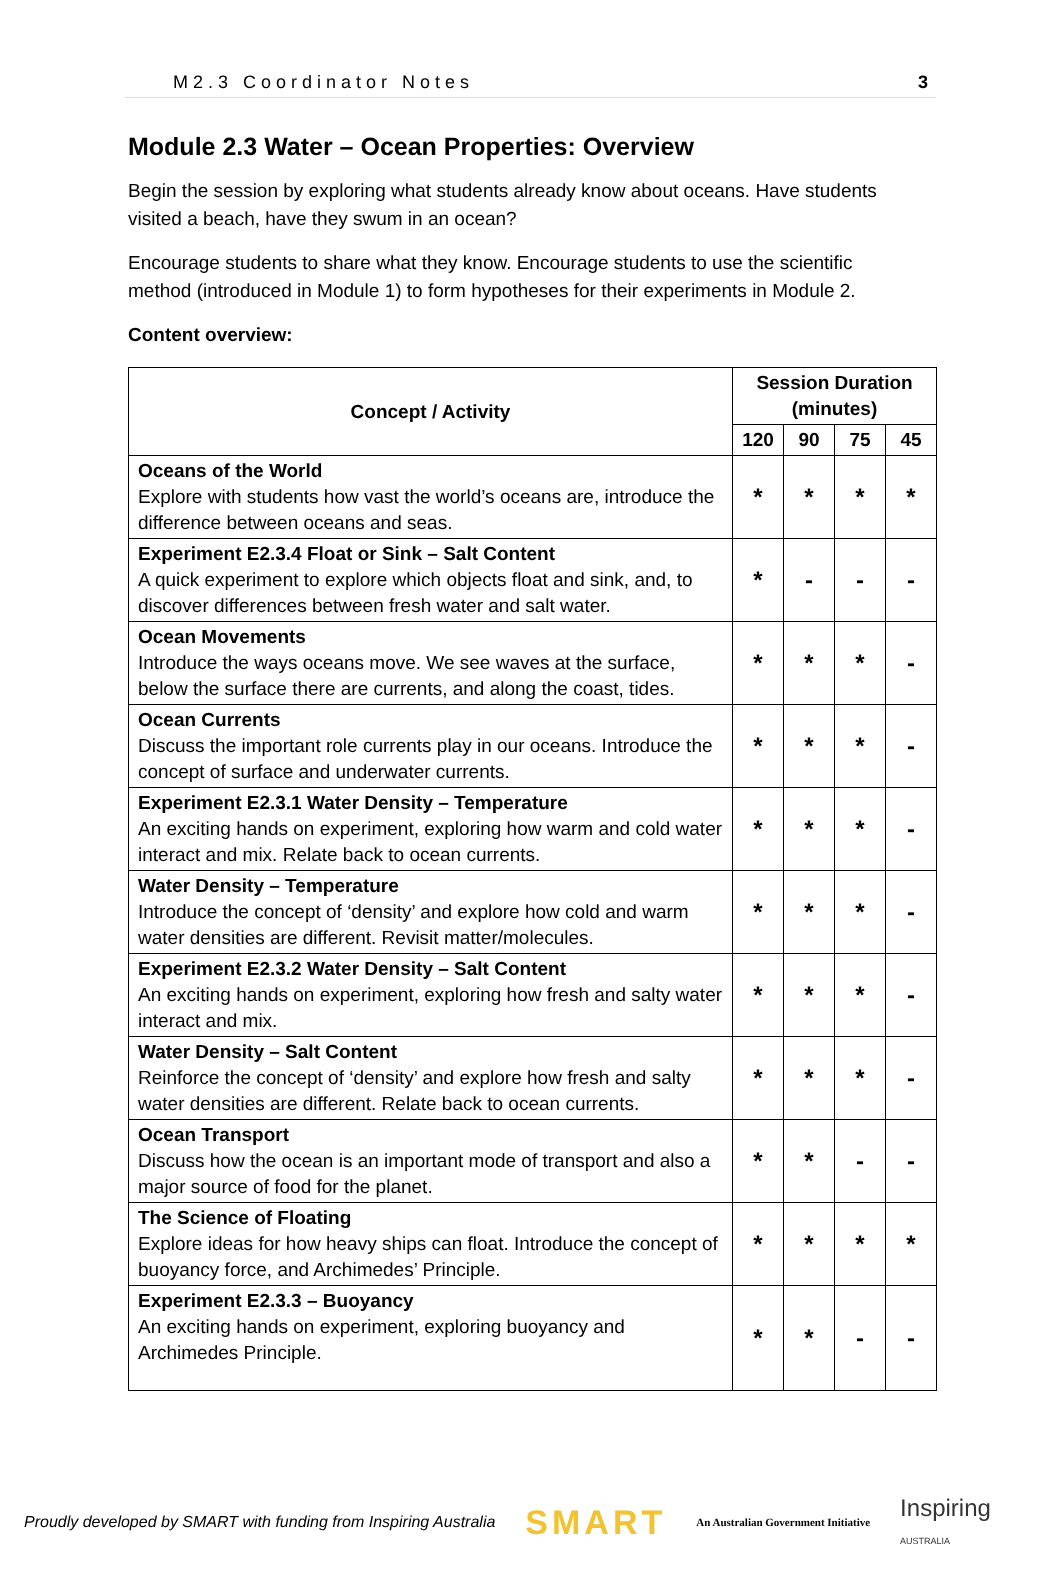M2.3 Coordinator Notes 3
Module 2.3 Water – Ocean Properties: Overview
Begin the session by exploring what students already know about oceans. Have students visited a beach, have they swum in an ocean?
Encourage students to share what they know. Encourage students to use the scientific method (introduced in Module 1) to form hypotheses for their experiments in Module 2.
Content overview:
| Concept / Activity | Session Duration (minutes) | | | |
| --- | --- | --- | --- | --- |
| | 120 | 90 | 75 | 45 |
| Oceans of the World Explore with students how vast the world’s oceans are, introduce the difference between oceans and seas. | * | * | * | * |
| Experiment E2.3.4 Float or Sink – Salt Content A quick experiment to explore which objects float and sink, and, to discover differences between fresh water and salt water. | * | - | - | - |
| Ocean Movements Introduce the ways oceans move. We see waves at the surface, below the surface there are currents, and along the coast, tides. | * | * | * | - |
| Ocean Currents Discuss the important role currents play in our oceans. Introduce the concept of surface and underwater currents. | * | * | * | - |
| Experiment E2.3.1 Water Density – Temperature An exciting hands on experiment, exploring how warm and cold water interact and mix. Relate back to ocean currents. | * | * | * | - |
| Water Density – Temperature Introduce the concept of ‘density’ and explore how cold and warm water densities are different. Revisit matter/molecules. | * | * | * | - |
| Experiment E2.3.2 Water Density – Salt Content An exciting hands on experiment, exploring how fresh and salty water interact and mix. | * | * | * | - |
| Water Density – Salt Content Reinforce the concept of ‘density’ and explore how fresh and salty water densities are different. Relate back to ocean currents. | * | * | * | - |
| Ocean Transport Discuss how the ocean is an important mode of transport and also a major source of food for the planet. | * | * | - | - |
| The Science of Floating Explore ideas for how heavy ships can float. Introduce the concept of buoyancy force, and Archimedes’ Principle. | * | * | * | * |
| Experiment E2.3.3 – Buoyancy An exciting hands on experiment, exploring buoyancy and Archimedes Principle. | * | * | - | - |
Proudly developed by SMART with funding from Inspiring Australia SMART An Australian Government Initiative Inspiring
AUSTRALIA